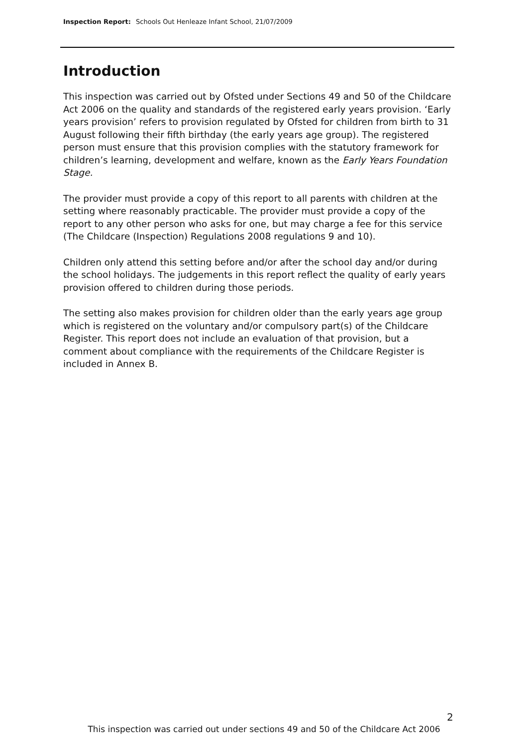Inspection Report: Schools Out Henleaze Infant School, 21/07/2009
Introduction
This inspection was carried out by Ofsted under Sections 49 and 50 of the Childcare Act 2006 on the quality and standards of the registered early years provision. ‘Early years provision’ refers to provision regulated by Ofsted for children from birth to 31 August following their fifth birthday (the early years age group). The registered person must ensure that this provision complies with the statutory framework for children’s learning, development and welfare, known as the Early Years Foundation Stage.
The provider must provide a copy of this report to all parents with children at the setting where reasonably practicable. The provider must provide a copy of the report to any other person who asks for one, but may charge a fee for this service (The Childcare (Inspection) Regulations 2008 regulations 9 and 10).
Children only attend this setting before and/or after the school day and/or during the school holidays. The judgements in this report reflect the quality of early years provision offered to children during those periods.
The setting also makes provision for children older than the early years age group which is registered on the voluntary and/or compulsory part(s) of the Childcare Register. This report does not include an evaluation of that provision, but a comment about compliance with the requirements of the Childcare Register is included in Annex B.
2
This inspection was carried out under sections 49 and 50 of the Childcare Act 2006